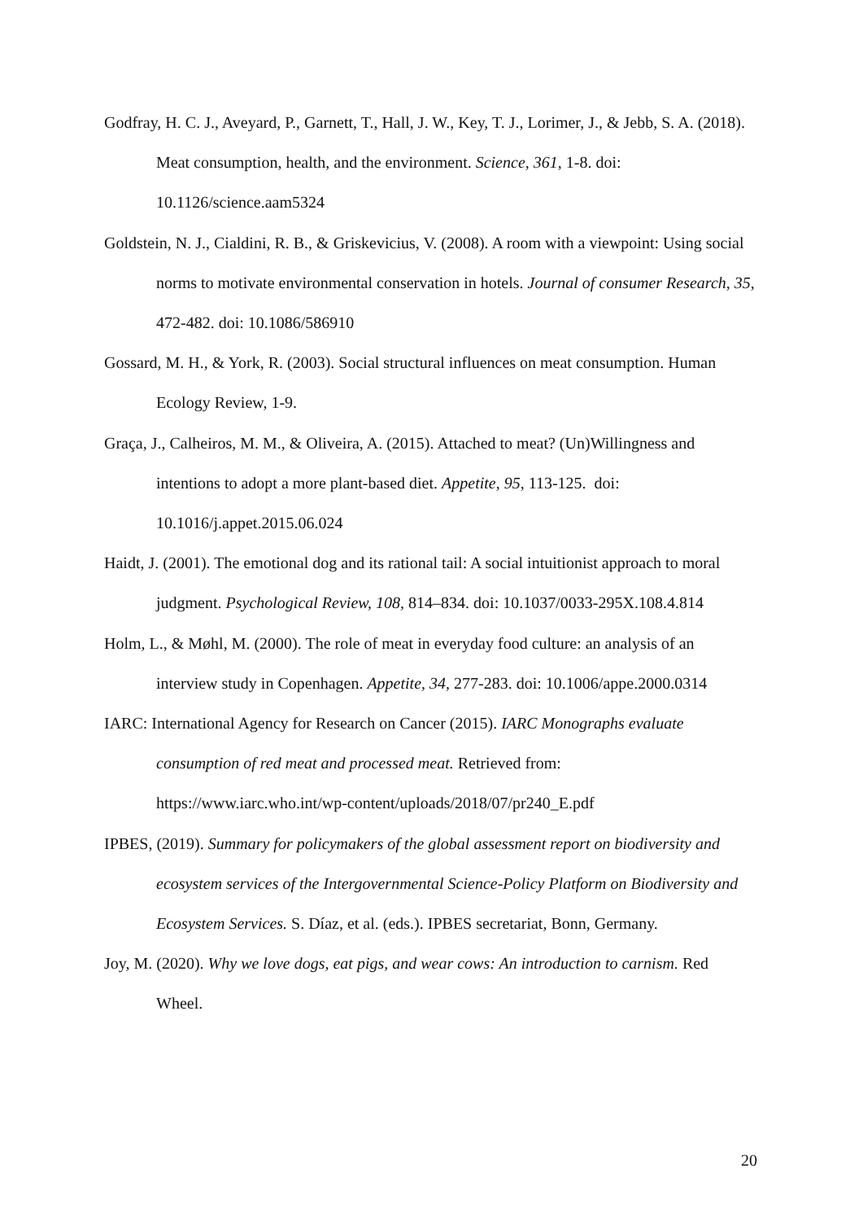Godfray, H. C. J., Aveyard, P., Garnett, T., Hall, J. W., Key, T. J., Lorimer, J., & Jebb, S. A. (2018). Meat consumption, health, and the environment. Science, 361, 1-8. doi: 10.1126/science.aam5324
Goldstein, N. J., Cialdini, R. B., & Griskevicius, V. (2008). A room with a viewpoint: Using social norms to motivate environmental conservation in hotels. Journal of consumer Research, 35, 472-482. doi: 10.1086/586910
Gossard, M. H., & York, R. (2003). Social structural influences on meat consumption. Human Ecology Review, 1-9.
Graça, J., Calheiros, M. M., & Oliveira, A. (2015). Attached to meat? (Un)Willingness and intentions to adopt a more plant-based diet. Appetite, 95, 113-125. doi: 10.1016/j.appet.2015.06.024
Haidt, J. (2001). The emotional dog and its rational tail: A social intuitionist approach to moral judgment. Psychological Review, 108, 814–834. doi: 10.1037/0033-295X.108.4.814
Holm, L., & Møhl, M. (2000). The role of meat in everyday food culture: an analysis of an interview study in Copenhagen. Appetite, 34, 277-283. doi: 10.1006/appe.2000.0314
IARC: International Agency for Research on Cancer (2015). IARC Monographs evaluate consumption of red meat and processed meat. Retrieved from: https://www.iarc.who.int/wp-content/uploads/2018/07/pr240_E.pdf
IPBES, (2019). Summary for policymakers of the global assessment report on biodiversity and ecosystem services of the Intergovernmental Science-Policy Platform on Biodiversity and Ecosystem Services. S. Díaz, et al. (eds.). IPBES secretariat, Bonn, Germany.
Joy, M. (2020). Why we love dogs, eat pigs, and wear cows: An introduction to carnism. Red Wheel.
20